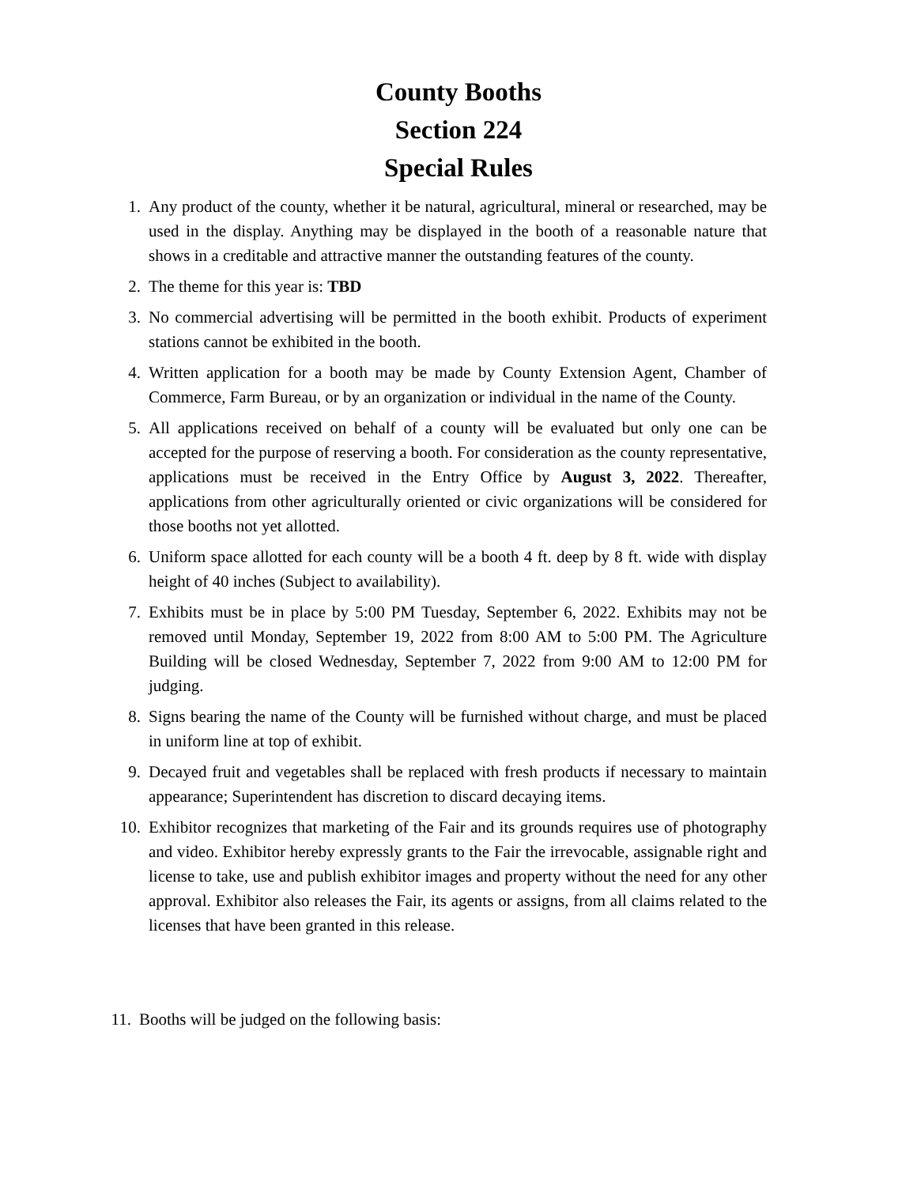County Booths
Section 224
Special Rules
1. Any product of the county, whether it be natural, agricultural, mineral or researched, may be used in the display. Anything may be displayed in the booth of a reasonable nature that shows in a creditable and attractive manner the outstanding features of the county.
2. The theme for this year is: TBD
3. No commercial advertising will be permitted in the booth exhibit. Products of experiment stations cannot be exhibited in the booth.
4. Written application for a booth may be made by County Extension Agent, Chamber of Commerce, Farm Bureau, or by an organization or individual in the name of the County.
5. All applications received on behalf of a county will be evaluated but only one can be accepted for the purpose of reserving a booth. For consideration as the county representative, applications must be received in the Entry Office by August 3, 2022. Thereafter, applications from other agriculturally oriented or civic organizations will be considered for those booths not yet allotted.
6. Uniform space allotted for each county will be a booth 4 ft. deep by 8 ft. wide with display height of 40 inches (Subject to availability).
7. Exhibits must be in place by 5:00 PM Tuesday, September 6, 2022. Exhibits may not be removed until Monday, September 19, 2022 from 8:00 AM to 5:00 PM. The Agriculture Building will be closed Wednesday, September 7, 2022 from 9:00 AM to 12:00 PM for judging.
8. Signs bearing the name of the County will be furnished without charge, and must be placed in uniform line at top of exhibit.
9. Decayed fruit and vegetables shall be replaced with fresh products if necessary to maintain appearance; Superintendent has discretion to discard decaying items.
10. Exhibitor recognizes that marketing of the Fair and its grounds requires use of photography and video. Exhibitor hereby expressly grants to the Fair the irrevocable, assignable right and license to take, use and publish exhibitor images and property without the need for any other approval. Exhibitor also releases the Fair, its agents or assigns, from all claims related to the licenses that have been granted in this release.
11. Booths will be judged on the following basis: